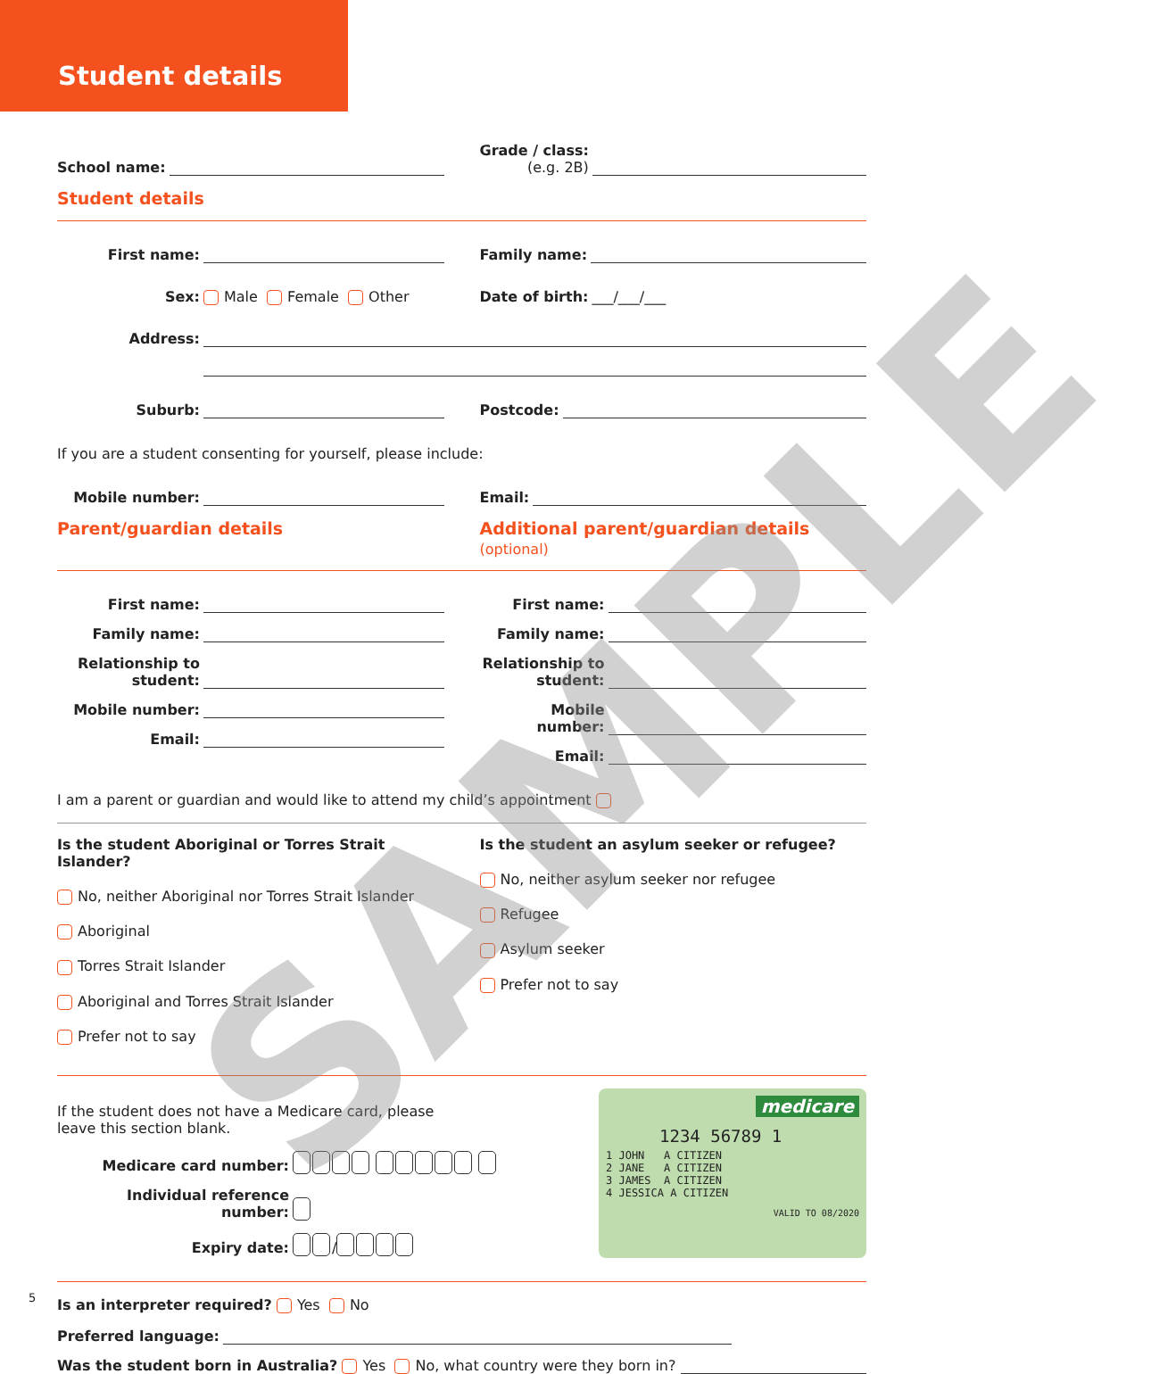Student details
School name: Grade / class:
(e.g. 2B)
Student details
First name: Family name:
Sex: Male Female Other Date of birth: ___/___/___
Address:
Suburb: Postcode:
If you are a student consenting for yourself, please include:
Mobile number: Email:
Parent/guardian details Additional parent/guardian details (optional)
First name:
Family name:
Relationship to student:
Mobile number:
Email:
First name:
Family name:
Relationship to student:
Mobile number:
Email:
I am a parent or guardian and would like to attend my child’s appointment
Is the student Aboriginal or Torres Strait Islander?
No, neither Aboriginal nor Torres Strait Islander
Aboriginal
Torres Strait Islander
Aboriginal and Torres Strait Islander
Prefer not to say
Is the student an asylum seeker or refugee?
No, neither asylum seeker nor refugee
Refugee
Asylum seeker
Prefer not to say
If the student does not have a Medicare card, please
leave this section blank.
Medicare card number:
Individual reference number:
Expiry date: /
medicare
1234 56789 1
1 JOHN A CITIZEN
2 JANE A CITIZEN
3 JAMES A CITIZEN
4 JESSICA A CITIZEN
VALID TO 08/2020
Is an interpreter required? Yes No
Preferred language:
Was the student born in Australia? Yes No, what country were they born in?
5 SAMPLE